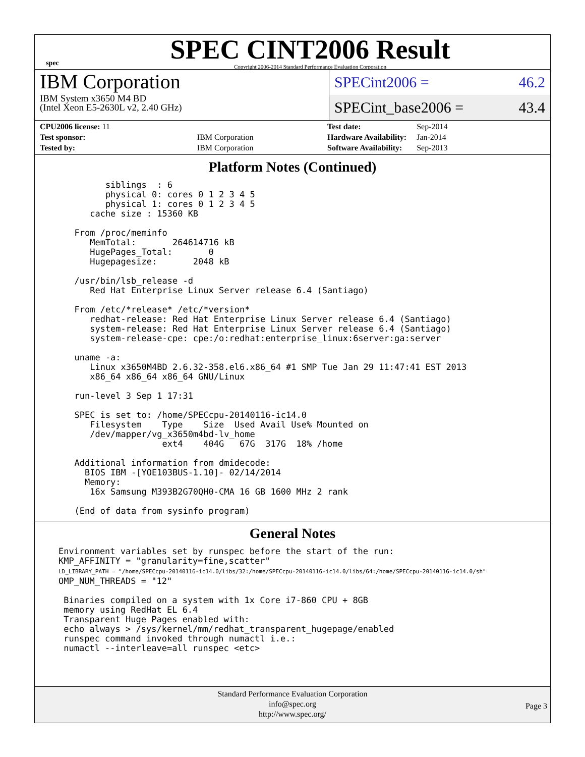spec
SPEC CINT2006 Result
Copyright 2006-2014 Standard Performance Evaluation Corporation
IBM Corporation
IBM System x3650 M4 BD
(Intel Xeon E5-2630L v2, 2.40 GHz)
SPECint2006 = 46.2
SPECint_base2006 = 43.4
| CPU2006 license: 11 | |
| Test sponsor: | IBM Corporation |
| Tested by: | IBM Corporation |
| Test date: | Sep-2014 |
| Hardware Availability: | Jan-2014 |
| Software Availability: | Sep-2013 |
Platform Notes (Continued)
        siblings  : 6
        physical 0: cores 0 1 2 3 4 5
        physical 1: cores 0 1 2 3 4 5
     cache size : 15360 KB

  From /proc/meminfo
     MemTotal:       264614716 kB
     HugePages_Total:       0
     Hugepagesize:       2048 kB

  /usr/bin/lsb_release -d
     Red Hat Enterprise Linux Server release 6.4 (Santiago)

  From /etc/*release* /etc/*version*
     redhat-release: Red Hat Enterprise Linux Server release 6.4 (Santiago)
     system-release: Red Hat Enterprise Linux Server release 6.4 (Santiago)
     system-release-cpe: cpe:/o:redhat:enterprise_linux:6server:ga:server

  uname -a:
     Linux x3650M4BD 2.6.32-358.el6.x86_64 #1 SMP Tue Jan 29 11:47:41 EST 2013
     x86_64 x86_64 x86_64 GNU/Linux

  run-level 3 Sep 1 17:31

  SPEC is set to: /home/SPECcpu-20140116-ic14.0
     Filesystem    Type    Size  Used Avail Use% Mounted on
     /dev/mapper/vg_x3650m4bd-lv_home
                   ext4    404G   67G  317G  18% /home

  Additional information from dmidecode:
    BIOS IBM -[YOE103BUS-1.10]- 02/14/2014
    Memory:
     16x Samsung M393B2G70QH0-CMA 16 GB 1600 MHz 2 rank

  (End of data from sysinfo program)
General Notes
Environment variables set by runspec before the start of the run:
KMP_AFFINITY = "granularity=fine,scatter"
LD_LIBRARY_PATH = "/home/SPECcpu-20140116-ic14.0/libs/32:/home/SPECcpu-20140116-ic14.0/libs/64:/home/SPECcpu-20140116-ic14.0/sh"
OMP_NUM_THREADS = "12"

 Binaries compiled on a system with 1x Core i7-860 CPU + 8GB
 memory using RedHat EL 6.4
 Transparent Huge Pages enabled with:
 echo always > /sys/kernel/mm/redhat_transparent_hugepage/enabled
 runspec command invoked through numactl i.e.:
 numactl --interleave=all runspec <etc>
Standard Performance Evaluation Corporation
info@spec.org
http://www.spec.org/
Page 3